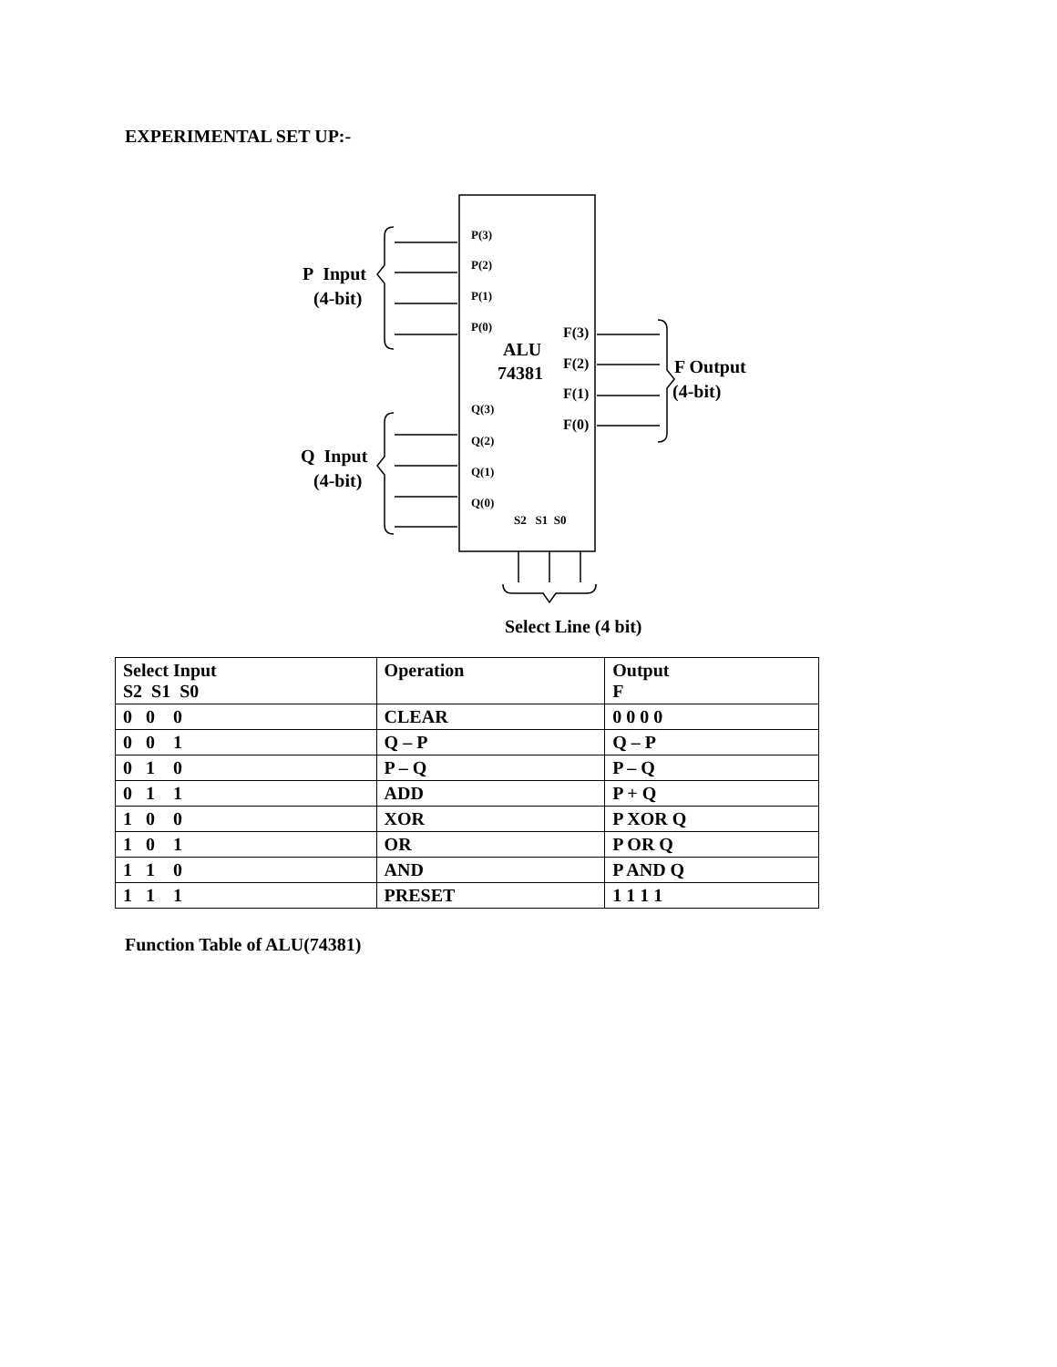EXPERIMENTAL SET UP:-
P Input
(4-bit)
Q Input
(4-bit)
P(3)
P(2)
P(1)
P(0)
ALU
74381
Q(3)
Q(2)
Q(1)
Q(0)
S2 S1 S0
F(3)
F(2)
F(1)
F(0)
F Output
(4-bit)
Select Line (4 bit)
| Select Input S2 S1 S0 | Operation | Output F |
| --- | --- | --- |
| 0 0 0 | CLEAR | 0 0 0 0 |
| 0 0 1 | Q – P | Q – P |
| 0 1 0 | P – Q | P – Q |
| 0 1 1 | ADD | P + Q |
| 1 0 0 | XOR | P XOR Q |
| 1 0 1 | OR | P OR Q |
| 1 1 0 | AND | P AND Q |
| 1 1 1 | PRESET | 1 1 1 1 |
Function Table of ALU(74381)